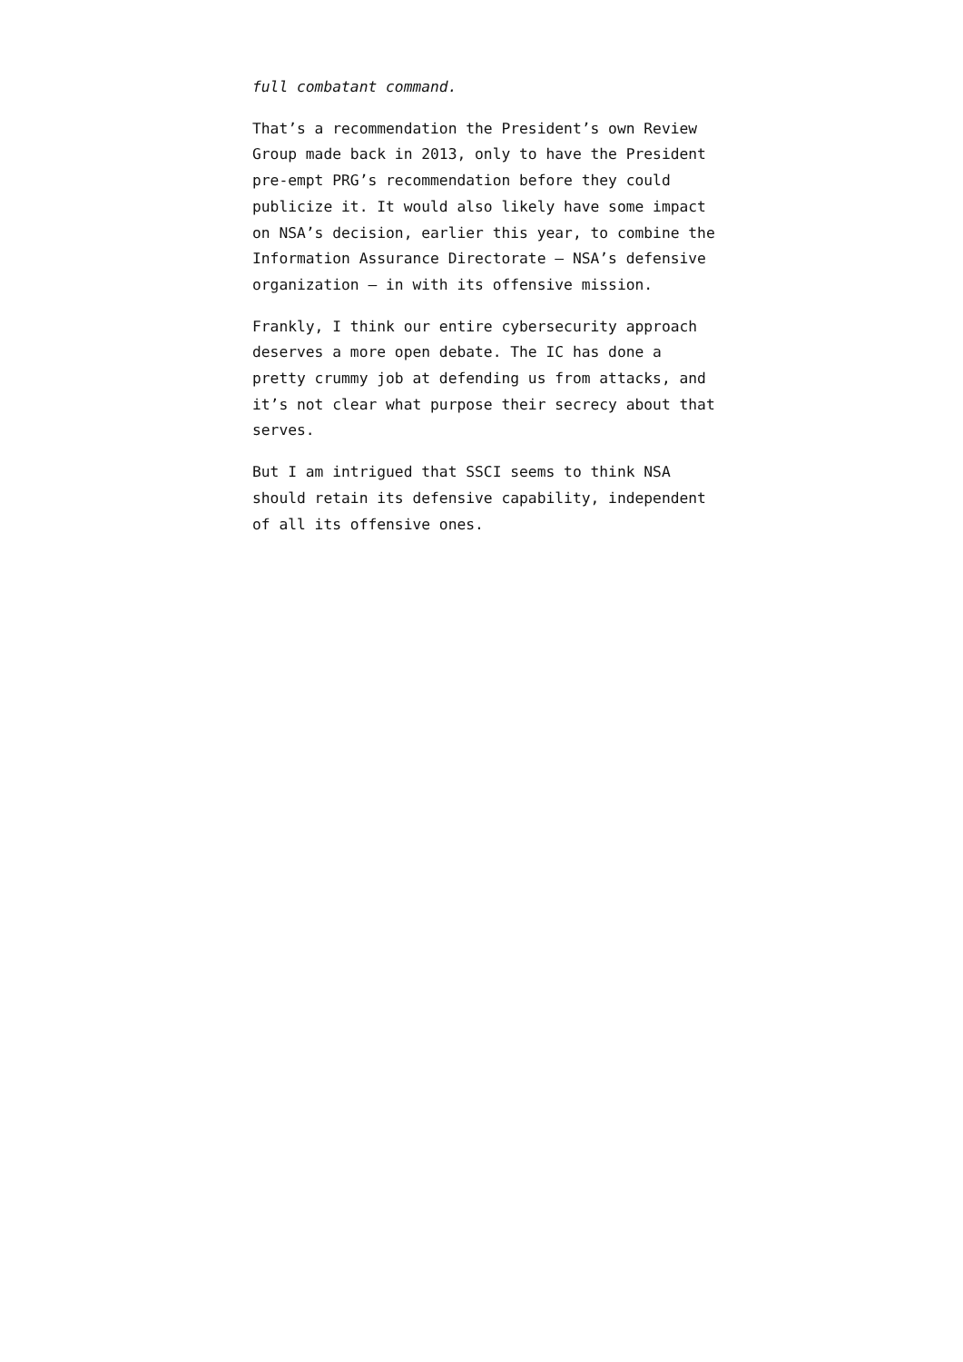full combatant command.
That’s a recommendation the President’s own Review Group made back in 2013, only to have the President pre-empt PRG’s recommendation before they could publicize it. It would also likely have some impact on NSA’s decision, earlier this year, to combine the Information Assurance Directorate — NSA’s defensive organization — in with its offensive mission.
Frankly, I think our entire cybersecurity approach deserves a more open debate. The IC has done a pretty crummy job at defending us from attacks, and it’s not clear what purpose their secrecy about that serves.
But I am intrigued that SSCI seems to think NSA should retain its defensive capability, independent of all its offensive ones.